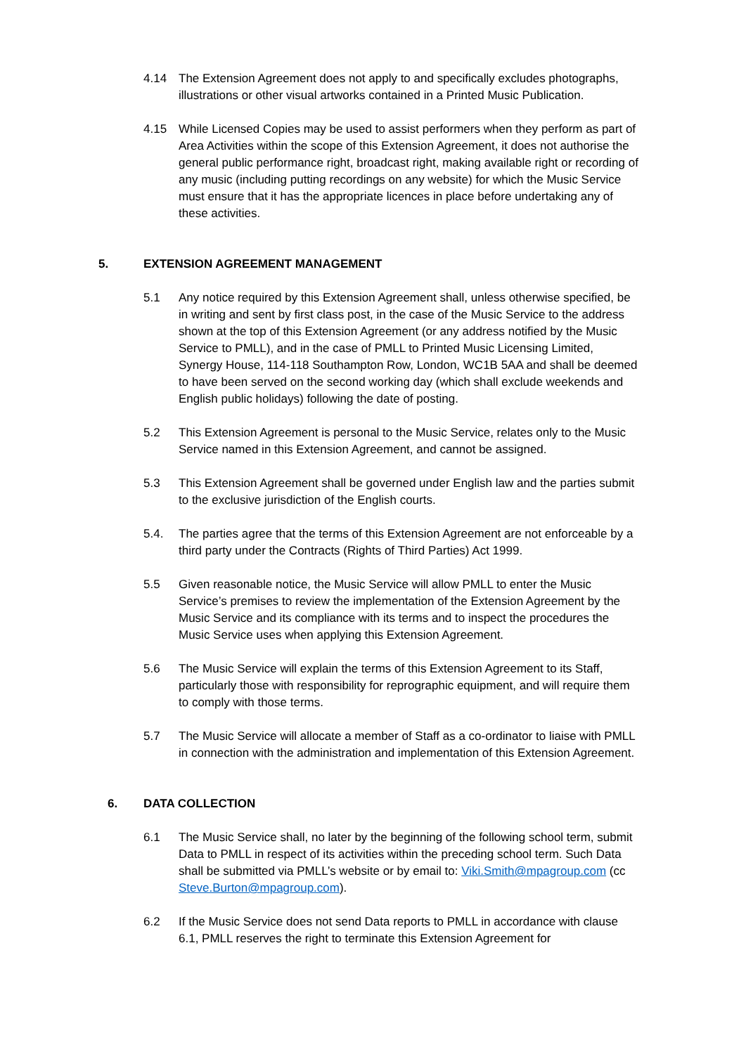4.14 The Extension Agreement does not apply to and specifically excludes photographs, illustrations or other visual artworks contained in a Printed Music Publication.
4.15 While Licensed Copies may be used to assist performers when they perform as part of Area Activities within the scope of this Extension Agreement, it does not authorise the general public performance right, broadcast right, making available right or recording of any music (including putting recordings on any website) for which the Music Service must ensure that it has the appropriate licences in place before undertaking any of these activities.
5. EXTENSION AGREEMENT MANAGEMENT
5.1 Any notice required by this Extension Agreement shall, unless otherwise specified, be in writing and sent by first class post, in the case of the Music Service to the address shown at the top of this Extension Agreement (or any address notified by the Music Service to PMLL), and in the case of PMLL to Printed Music Licensing Limited, Synergy House, 114-118 Southampton Row, London, WC1B 5AA and shall be deemed to have been served on the second working day (which shall exclude weekends and English public holidays) following the date of posting.
5.2 This Extension Agreement is personal to the Music Service, relates only to the Music Service named in this Extension Agreement, and cannot be assigned.
5.3 This Extension Agreement shall be governed under English law and the parties submit to the exclusive jurisdiction of the English courts.
5.4. The parties agree that the terms of this Extension Agreement are not enforceable by a third party under the Contracts (Rights of Third Parties) Act 1999.
5.5 Given reasonable notice, the Music Service will allow PMLL to enter the Music Service’s premises to review the implementation of the Extension Agreement by the Music Service and its compliance with its terms and to inspect the procedures the Music Service uses when applying this Extension Agreement.
5.6 The Music Service will explain the terms of this Extension Agreement to its Staff, particularly those with responsibility for reprographic equipment, and will require them to comply with those terms.
5.7 The Music Service will allocate a member of Staff as a co-ordinator to liaise with PMLL in connection with the administration and implementation of this Extension Agreement.
6. DATA COLLECTION
6.1 The Music Service shall, no later by the beginning of the following school term, submit Data to PMLL in respect of its activities within the preceding school term. Such Data shall be submitted via PMLL’s website or by email to: Viki.Smith@mpagroup.com (cc Steve.Burton@mpagroup.com).
6.2 If the Music Service does not send Data reports to PMLL in accordance with clause 6.1, PMLL reserves the right to terminate this Extension Agreement for